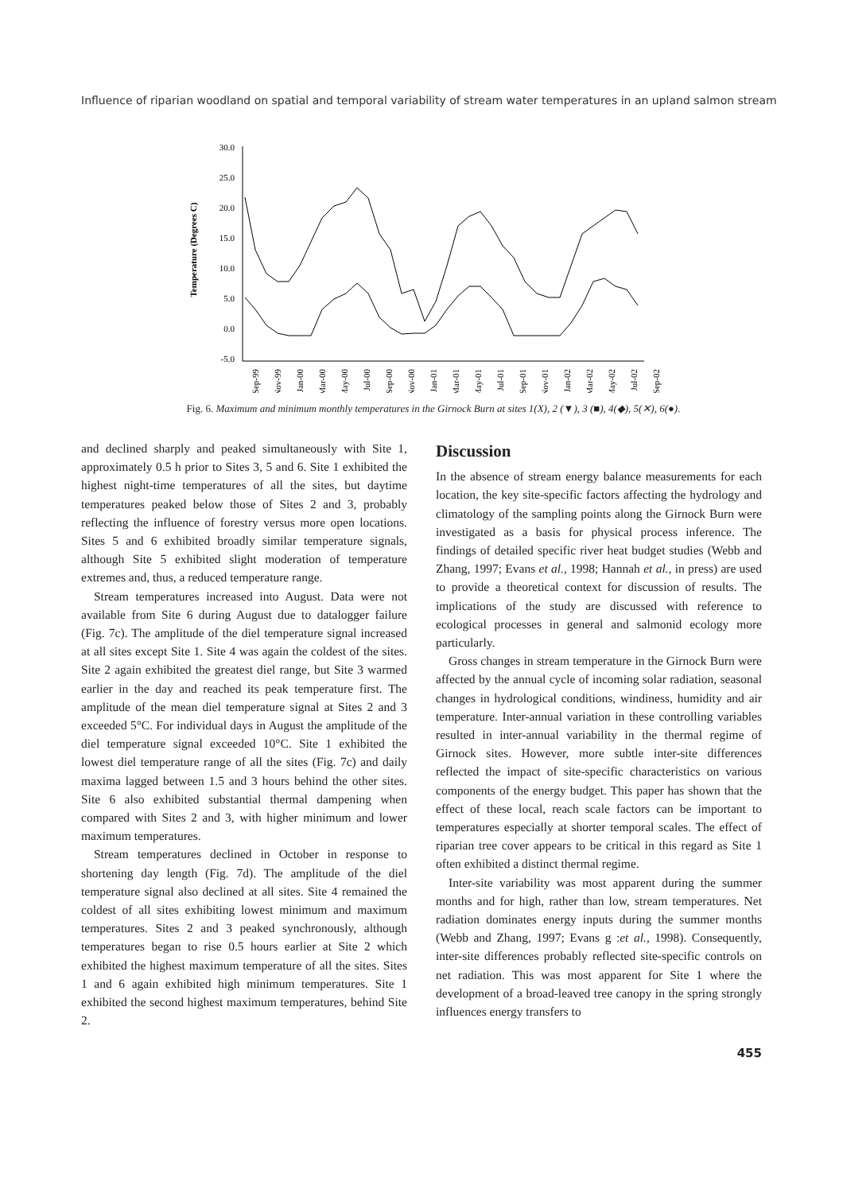Influence of riparian woodland on spatial and temporal variability of stream water temperatures in an upland salmon stream
Temperature (Degrees C)
30.0
25.0
20.0
15.0
10.0
5.0
0.0
-5.0
Sep-99
Nov-99
Jan-00
Mar-00
May-00
Jul-00
Sep-00
Nov-00
Jan-01
Mar-01
May-01
Jul-01
Sep-01
Nov-01
Jan-02
Mar-02
May-02
Jul-02
Sep-02
Fig. 6. Maximum and minimum monthly temperatures in the Girnock Burn at sites 1(X), 2 (▼), 3 (■), 4(◆), 5(✕), 6(●).
and declined sharply and peaked simultaneously with Site 1, approximately 0.5 h prior to Sites 3, 5 and 6. Site 1 exhibited the highest night-time temperatures of all the sites, but daytime temperatures peaked below those of Sites 2 and 3, probably reflecting the influence of forestry versus more open locations. Sites 5 and 6 exhibited broadly similar temperature signals, although Site 5 exhibited slight moderation of temperature extremes and, thus, a reduced temperature range.
Stream temperatures increased into August. Data were not available from Site 6 during August due to datalogger failure (Fig. 7c). The amplitude of the diel temperature signal increased at all sites except Site 1. Site 4 was again the coldest of the sites. Site 2 again exhibited the greatest diel range, but Site 3 warmed earlier in the day and reached its peak temperature first. The amplitude of the mean diel temperature signal at Sites 2 and 3 exceeded 5°C. For individual days in August the amplitude of the diel temperature signal exceeded 10°C. Site 1 exhibited the lowest diel temperature range of all the sites (Fig. 7c) and daily maxima lagged between 1.5 and 3 hours behind the other sites. Site 6 also exhibited substantial thermal dampening when compared with Sites 2 and 3, with higher minimum and lower maximum temperatures.
Stream temperatures declined in October in response to shortening day length (Fig. 7d). The amplitude of the diel temperature signal also declined at all sites. Site 4 remained the coldest of all sites exhibiting lowest minimum and maximum temperatures. Sites 2 and 3 peaked synchronously, although temperatures began to rise 0.5 hours earlier at Site 2 which exhibited the highest maximum temperature of all the sites. Sites 1 and 6 again exhibited high minimum temperatures. Site 1 exhibited the second highest maximum temperatures, behind Site 2.
Discussion
In the absence of stream energy balance measurements for each location, the key site-specific factors affecting the hydrology and climatology of the sampling points along the Girnock Burn were investigated as a basis for physical process inference. The findings of detailed specific river heat budget studies (Webb and Zhang, 1997; Evans et al., 1998; Hannah et al., in press) are used to provide a theoretical context for discussion of results. The implications of the study are discussed with reference to ecological processes in general and salmonid ecology more particularly.
Gross changes in stream temperature in the Girnock Burn were affected by the annual cycle of incoming solar radiation, seasonal changes in hydrological conditions, windiness, humidity and air temperature. Inter-annual variation in these controlling variables resulted in inter-annual variability in the thermal regime of Girnock sites. However, more subtle inter-site differences reflected the impact of site-specific characteristics on various components of the energy budget. This paper has shown that the effect of these local, reach scale factors can be important to temperatures especially at shorter temporal scales. The effect of riparian tree cover appears to be critical in this regard as Site 1 often exhibited a distinct thermal regime.
Inter-site variability was most apparent during the summer months and for high, rather than low, stream temperatures. Net radiation dominates energy inputs during the summer months (Webb and Zhang, 1997; Evans g :et al., 1998). Consequently, inter-site differences probably reflected site-specific controls on net radiation. This was most apparent for Site 1 where the development of a broad-leaved tree canopy in the spring strongly influences energy transfers to
455